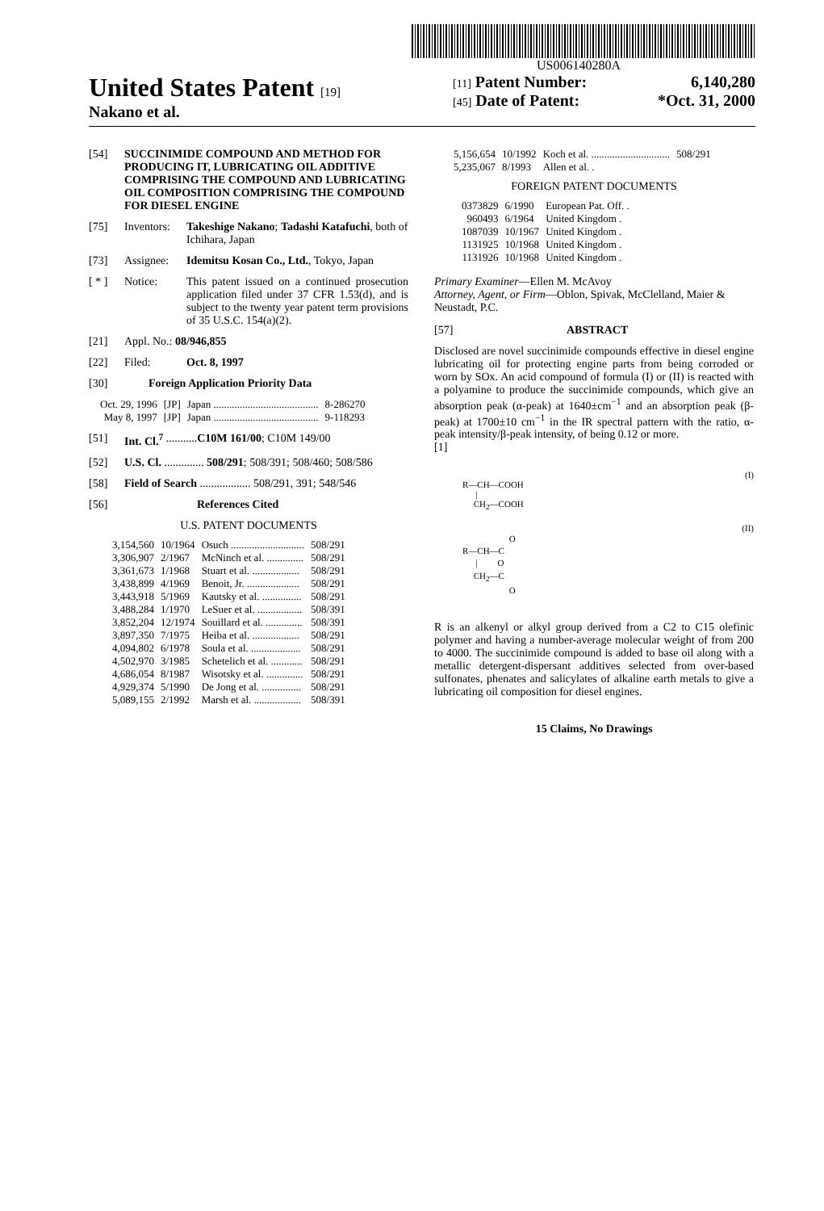US006140280A
United States Patent [19]
Nakano et al.
[11] Patent Number: 6,140,280
[45] Date of Patent: *Oct. 31, 2000
[54] SUCCINIMIDE COMPOUND AND METHOD FOR PRODUCING IT, LUBRICATING OIL ADDITIVE COMPRISING THE COMPOUND AND LUBRICATING OIL COMPOSITION COMPRISING THE COMPOUND FOR DIESEL ENGINE
[75] Inventors: Takeshige Nakano; Tadashi Katafuchi, both of Ichihara, Japan
[73] Assignee: Idemitsu Kosan Co., Ltd., Tokyo, Japan
[ * ] Notice: This patent issued on a continued prosecution application filed under 37 CFR 1.53(d), and is subject to the twenty year patent term provisions of 35 U.S.C. 154(a)(2).
[21] Appl. No.: 08/946,855
[22] Filed: Oct. 8, 1997
[30] Foreign Application Priority Data
| Oct. 29, 1996 | [JP] | Japan ........................................ | 8-286270 |
| May 8, 1997 | [JP] | Japan ........................................ | 9-118293 |
[51] Int. Cl.<sup>7</sup> ........... C10M 161/00; C10M 149/00
[52] U.S. Cl. .............. 508/291; 508/391; 508/460; 508/586
[58] Field of Search .................. 508/291, 391; 548/546
[56] References Cited
U.S. PATENT DOCUMENTS
| 3,154,560 | 10/1964 | Osuch ............................ | 508/291 |
| 3,306,907 | 2/1967 | McNinch et al. .............. | 508/291 |
| 3,361,673 | 1/1968 | Stuart et al. .................. | 508/291 |
| 3,438,899 | 4/1969 | Benoit, Jr. .................... | 508/291 |
| 3,443,918 | 5/1969 | Kautsky et al. ............... | 508/291 |
| 3,488,284 | 1/1970 | LeSuer et al. ................. | 508/391 |
| 3,852,204 | 12/1974 | Souillard et al. .............. | 508/391 |
| 3,897,350 | 7/1975 | Heiba et al. .................. | 508/291 |
| 4,094,802 | 6/1978 | Soula et al. ................... | 508/291 |
| 4,502,970 | 3/1985 | Schetelich et al. ............ | 508/291 |
| 4,686,054 | 8/1987 | Wisotsky et al. .............. | 508/291 |
| 4,929,374 | 5/1990 | De Jong et al. ............... | 508/291 |
| 5,089,155 | 2/1992 | Marsh et al. .................. | 508/391 |
| 5,156,654 | 10/1992 | Koch et al. .............................. | 508/291 |
| 5,235,067 | 8/1993 | Allen et al. . | |
FOREIGN PATENT DOCUMENTS
| 0373829 | 6/1990 | European Pat. Off. . |
| 960493 | 6/1964 | United Kingdom . |
| 1087039 | 10/1967 | United Kingdom . |
| 1131925 | 10/1968 | United Kingdom . |
| 1131926 | 10/1968 | United Kingdom . |
Primary Examiner—Ellen M. McAvoy
Attorney, Agent, or Firm—Oblon, Spivak, McClelland, Maier & Neustadt, P.C.
[57] ABSTRACT
Disclosed are novel succinimide compounds effective in diesel engine lubricating oil for protecting engine parts from being corroded or worn by SOx. An acid compound of formula (I) or (II) is reacted with a polyamine to produce the succinimide compounds, which give an absorption peak (α-peak) at 1640±cm<sup>−1</sup> and an absorption peak (β-peak) at 1700±10 cm<sup>−1</sup> in the IR spectral pattern with the ratio, α-peak intensity/β-peak intensity, of being 0.12 or more.
[1]
(I)
R—CH—COOH
|
CH<sub>2</sub>—COOH
(II)
O
R—CH—C
| O
CH<sub>2</sub>—C
O
R is an alkenyl or alkyl group derived from a C2 to C15 olefinic polymer and having a number-average molecular weight of from 200 to 4000. The succinimide compound is added to base oil along with a metallic detergent-dispersant additives selected from over-based sulfonates, phenates and salicylates of alkaline earth metals to give a lubricating oil composition for diesel engines.
15 Claims, No Drawings